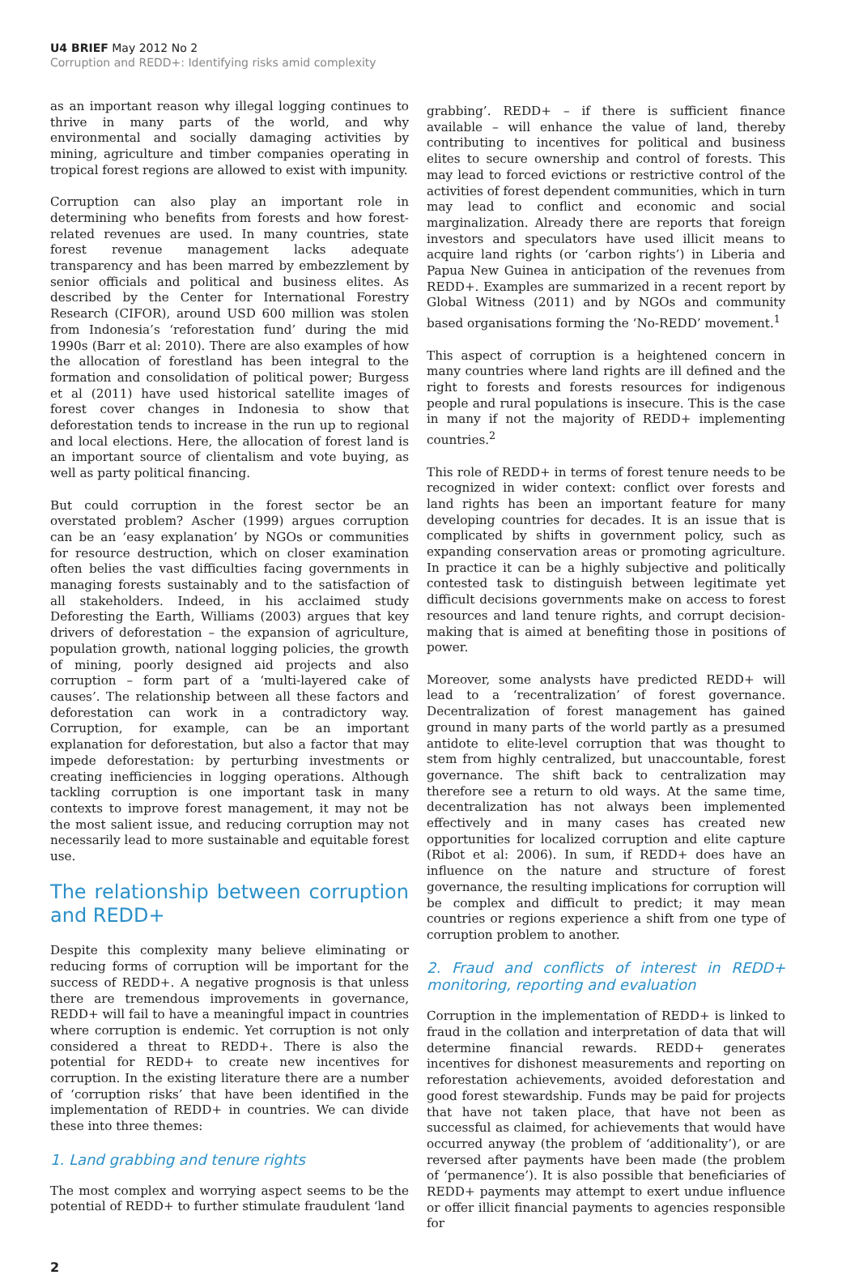U4 BRIEF May 2012 No 2
Corruption and REDD+: Identifying risks amid complexity
as an important reason why illegal logging continues to thrive in many parts of the world, and why environmental and socially damaging activities by mining, agriculture and timber companies operating in tropical forest regions are allowed to exist with impunity.
Corruption can also play an important role in determining who benefits from forests and how forest-related revenues are used. In many countries, state forest revenue management lacks adequate transparency and has been marred by embezzlement by senior officials and political and business elites. As described by the Center for International Forestry Research (CIFOR), around USD 600 million was stolen from Indonesia’s ‘reforestation fund’ during the mid 1990s (Barr et al: 2010). There are also examples of how the allocation of forestland has been integral to the formation and consolidation of political power; Burgess et al (2011) have used historical satellite images of forest cover changes in Indonesia to show that deforestation tends to increase in the run up to regional and local elections. Here, the allocation of forest land is an important source of clientalism and vote buying, as well as party political financing.
But could corruption in the forest sector be an overstated problem? Ascher (1999) argues corruption can be an ‘easy explanation’ by NGOs or communities for resource destruction, which on closer examination often belies the vast difficulties facing governments in managing forests sustainably and to the satisfaction of all stakeholders. Indeed, in his acclaimed study Deforesting the Earth, Williams (2003) argues that key drivers of deforestation – the expansion of agriculture, population growth, national logging policies, the growth of mining, poorly designed aid projects and also corruption – form part of a ‘multi-layered cake of causes’. The relationship between all these factors and deforestation can work in a contradictory way. Corruption, for example, can be an important explanation for deforestation, but also a factor that may impede deforestation: by perturbing investments or creating inefficiencies in logging operations. Although tackling corruption is one important task in many contexts to improve forest management, it may not be the most salient issue, and reducing corruption may not necessarily lead to more sustainable and equitable forest use.
The relationship between corruption and REDD+
Despite this complexity many believe eliminating or reducing forms of corruption will be important for the success of REDD+. A negative prognosis is that unless there are tremendous improvements in governance, REDD+ will fail to have a meaningful impact in countries where corruption is endemic. Yet corruption is not only considered a threat to REDD+. There is also the potential for REDD+ to create new incentives for corruption. In the existing literature there are a number of ‘corruption risks’ that have been identified in the implementation of REDD+ in countries. We can divide these into three themes:
1. Land grabbing and tenure rights
The most complex and worrying aspect seems to be the potential of REDD+ to further stimulate fraudulent ‘land
grabbing’. REDD+ – if there is sufficient finance available – will enhance the value of land, thereby contributing to incentives for political and business elites to secure ownership and control of forests. This may lead to forced evictions or restrictive control of the activities of forest dependent communities, which in turn may lead to conflict and economic and social marginalization. Already there are reports that foreign investors and speculators have used illicit means to acquire land rights (or ‘carbon rights’) in Liberia and Papua New Guinea in anticipation of the revenues from REDD+. Examples are summarized in a recent report by Global Witness (2011) and by NGOs and community based organisations forming the ‘No-REDD’ movement.<sup>1</sup>
This aspect of corruption is a heightened concern in many countries where land rights are ill defined and the right to forests and forests resources for indigenous people and rural populations is insecure. This is the case in many if not the majority of REDD+ implementing countries.<sup>2</sup>
This role of REDD+ in terms of forest tenure needs to be recognized in wider context: conflict over forests and land rights has been an important feature for many developing countries for decades. It is an issue that is complicated by shifts in government policy, such as expanding conservation areas or promoting agriculture. In practice it can be a highly subjective and politically contested task to distinguish between legitimate yet difficult decisions governments make on access to forest resources and land tenure rights, and corrupt decision-making that is aimed at benefiting those in positions of power.
Moreover, some analysts have predicted REDD+ will lead to a ‘recentralization’ of forest governance. Decentralization of forest management has gained ground in many parts of the world partly as a presumed antidote to elite-level corruption that was thought to stem from highly centralized, but unaccountable, forest governance. The shift back to centralization may therefore see a return to old ways. At the same time, decentralization has not always been implemented effectively and in many cases has created new opportunities for localized corruption and elite capture (Ribot et al: 2006). In sum, if REDD+ does have an influence on the nature and structure of forest governance, the resulting implications for corruption will be complex and difficult to predict; it may mean countries or regions experience a shift from one type of corruption problem to another.
2. Fraud and conflicts of interest in REDD+ monitoring, reporting and evaluation
Corruption in the implementation of REDD+ is linked to fraud in the collation and interpretation of data that will determine financial rewards. REDD+ generates incentives for dishonest measurements and reporting on reforestation achievements, avoided deforestation and good forest stewardship. Funds may be paid for projects that have not taken place, that have not been as successful as claimed, for achievements that would have occurred anyway (the problem of ‘additionality’), or are reversed after payments have been made (the problem of ‘permanence’). It is also possible that beneficiaries of REDD+ payments may attempt to exert undue influence or offer illicit financial payments to agencies responsible for
2